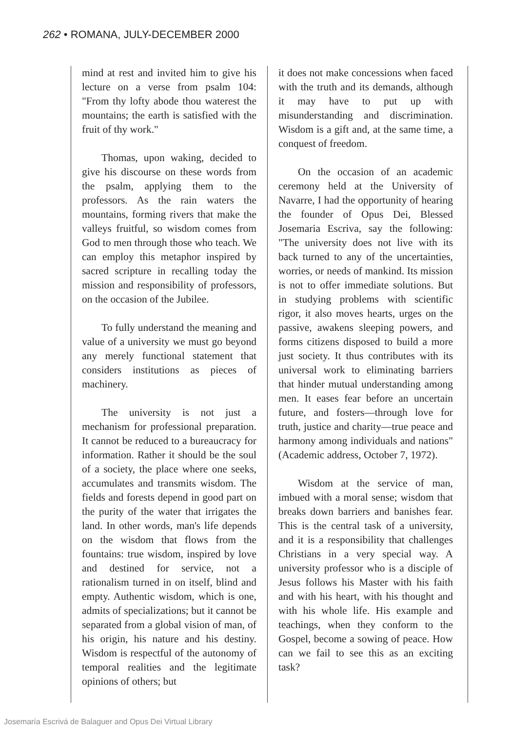262 • ROMANA, JULY-DECEMBER 2000
mind at rest and invited him to give his lecture on a verse from psalm 104: "From thy lofty abode thou waterest the mountains; the earth is satisfied with the fruit of thy work."
Thomas, upon waking, decided to give his discourse on these words from the psalm, applying them to the professors. As the rain waters the mountains, forming rivers that make the valleys fruitful, so wisdom comes from God to men through those who teach. We can employ this metaphor inspired by sacred scripture in recalling today the mission and responsibility of professors, on the occasion of the Jubilee.
To fully understand the meaning and value of a university we must go beyond any merely functional statement that considers institutions as pieces of machinery.
The university is not just a mechanism for professional preparation. It cannot be reduced to a bureaucracy for information. Rather it should be the soul of a society, the place where one seeks, accumulates and transmits wisdom. The fields and forests depend in good part on the purity of the water that irrigates the land. In other words, man's life depends on the wisdom that flows from the fountains: true wisdom, inspired by love and destined for service, not a rationalism turned in on itself, blind and empty. Authentic wisdom, which is one, admits of specializations; but it cannot be separated from a global vision of man, of his origin, his nature and his destiny. Wisdom is respectful of the autonomy of temporal realities and the legitimate opinions of others; but
it does not make concessions when faced with the truth and its demands, although it may have to put up with misunderstanding and discrimination. Wisdom is a gift and, at the same time, a conquest of freedom.
On the occasion of an academic ceremony held at the University of Navarre, I had the opportunity of hearing the founder of Opus Dei, Blessed Josemaria Escriva, say the following: "The university does not live with its back turned to any of the uncertainties, worries, or needs of mankind. Its mission is not to offer immediate solutions. But in studying problems with scientific rigor, it also moves hearts, urges on the passive, awakens sleeping powers, and forms citizens disposed to build a more just society. It thus contributes with its universal work to eliminating barriers that hinder mutual understanding among men. It eases fear before an uncertain future, and fosters—through love for truth, justice and charity—true peace and harmony among individuals and nations" (Academic address, October 7, 1972).
Wisdom at the service of man, imbued with a moral sense; wisdom that breaks down barriers and banishes fear. This is the central task of a university, and it is a responsibility that challenges Christians in a very special way. A university professor who is a disciple of Jesus follows his Master with his faith and with his heart, with his thought and with his whole life. His example and teachings, when they conform to the Gospel, become a sowing of peace. How can we fail to see this as an exciting task?
Josemaría Escrivá de Balaguer and Opus Dei Virtual Library